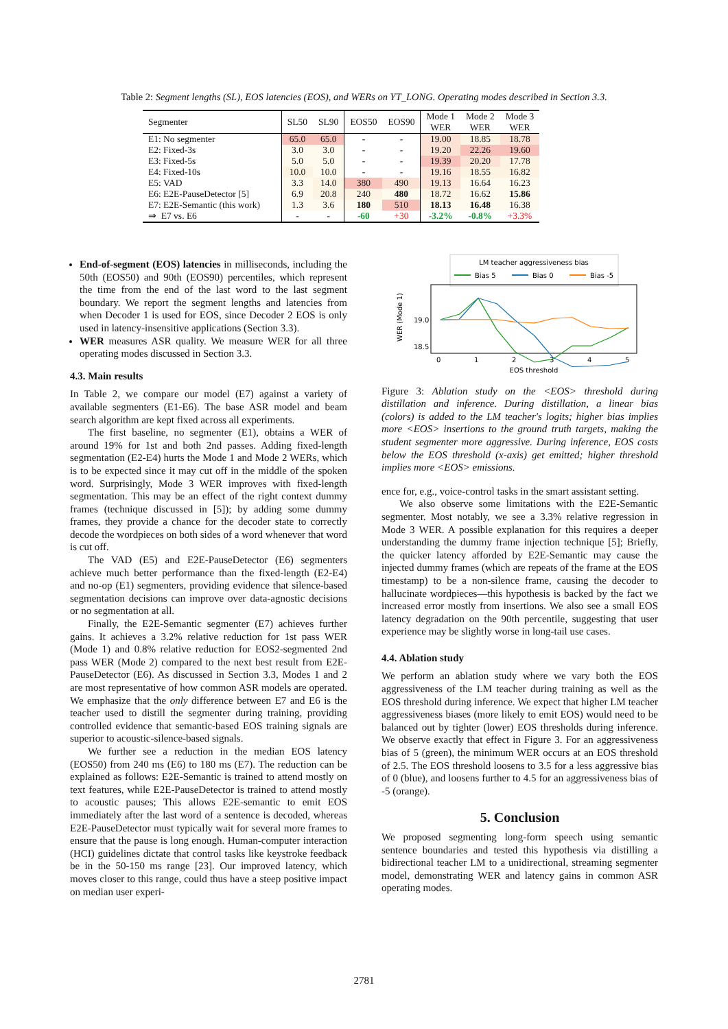Table 2: Segment lengths (SL), EOS latencies (EOS), and WERs on YT_LONG. Operating modes described in Section 3.3.
| Segmenter | x | SL50 | SL90 | EOS50 | EOS90 | Mode 1 WER | Mode 2 WER | Mode 3 WER |
| --- | --- | --- | --- | --- | --- | --- | --- | --- |
| E1: No segmenter | | 65.0 | 65.0 | - | - | 19.00 | 18.85 | 18.78 |
| E2: Fixed-3s | | 3.0 | 3.0 | - | - | 19.20 | 22.26 | 19.60 |
| E3: Fixed-5s | | 5.0 | 5.0 | - | - | 19.39 | 20.20 | 17.78 |
| E4: Fixed-10s | | 10.0 | 10.0 | - | - | 19.16 | 18.55 | 16.82 |
| E5: VAD | | 3.3 | 14.0 | 380 | 490 | 19.13 | 16.64 | 16.23 |
| E6: E2E-PauseDetector [5] | | 6.9 | 20.8 | 240 | 480 | 18.72 | 16.62 | 15.86 |
| E7: E2E-Semantic (this work) | | 1.3 | 3.6 | 180 | 510 | 18.13 | 16.48 | 16.38 |
| ⇒ E7 vs. E6 | | - | - | -60 | +30 | -3.2% | -0.8% | +3.3% |
End-of-segment (EOS) latencies in milliseconds, including the 50th (EOS50) and 90th (EOS90) percentiles, which represent the time from the end of the last word to the last segment boundary. We report the segment lengths and latencies from when Decoder 1 is used for EOS, since Decoder 2 EOS is only used in latency-insensitive applications (Section 3.3).
WER measures ASR quality. We measure WER for all three operating modes discussed in Section 3.3.
4.3. Main results
In Table 2, we compare our model (E7) against a variety of available segmenters (E1-E6). The base ASR model and beam search algorithm are kept fixed across all experiments.
The first baseline, no segmenter (E1), obtains a WER of around 19% for 1st and both 2nd passes. Adding fixed-length segmentation (E2-E4) hurts the Mode 1 and Mode 2 WERs, which is to be expected since it may cut off in the middle of the spoken word. Surprisingly, Mode 3 WER improves with fixed-length segmentation. This may be an effect of the right context dummy frames (technique discussed in [5]); by adding some dummy frames, they provide a chance for the decoder state to correctly decode the wordpieces on both sides of a word whenever that word is cut off.
The VAD (E5) and E2E-PauseDetector (E6) segmenters achieve much better performance than the fixed-length (E2-E4) and no-op (E1) segmenters, providing evidence that silence-based segmentation decisions can improve over data-agnostic decisions or no segmentation at all.
Finally, the E2E-Semantic segmenter (E7) achieves further gains. It achieves a 3.2% relative reduction for 1st pass WER (Mode 1) and 0.8% relative reduction for EOS2-segmented 2nd pass WER (Mode 2) compared to the next best result from E2E-PauseDetector (E6). As discussed in Section 3.3, Modes 1 and 2 are most representative of how common ASR models are operated. We emphasize that the only difference between E7 and E6 is the teacher used to distill the segmenter during training, providing controlled evidence that semantic-based EOS training signals are superior to acoustic-silence-based signals.
We further see a reduction in the median EOS latency (EOS50) from 240 ms (E6) to 180 ms (E7). The reduction can be explained as follows: E2E-Semantic is trained to attend mostly on text features, while E2E-PauseDetector is trained to attend mostly to acoustic pauses; This allows E2E-semantic to emit EOS immediately after the last word of a sentence is decoded, whereas E2E-PauseDetector must typically wait for several more frames to ensure that the pause is long enough. Human-computer interaction (HCI) guidelines dictate that control tasks like keystroke feedback be in the 50-150 ms range [23]. Our improved latency, which moves closer to this range, could thus have a steep positive impact on median user experi-
LM teacher aggressiveness bias
Bias 5
Bias 0
Bias -5
19.0
18.5
0
1
2
3
4
5
EOS threshold
WER (Mode 1)
Figure 3: Ablation study on the <EOS> threshold during distillation and inference. During distillation, a linear bias (colors) is added to the LM teacher's logits; higher bias implies more <EOS> insertions to the ground truth targets, making the student segmenter more aggressive. During inference, EOS costs below the EOS threshold (x-axis) get emitted; higher threshold implies more <EOS> emissions.
ence for, e.g., voice-control tasks in the smart assistant setting.
We also observe some limitations with the E2E-Semantic segmenter. Most notably, we see a 3.3% relative regression in Mode 3 WER. A possible explanation for this requires a deeper understanding the dummy frame injection technique [5]; Briefly, the quicker latency afforded by E2E-Semantic may cause the injected dummy frames (which are repeats of the frame at the EOS timestamp) to be a non-silence frame, causing the decoder to hallucinate wordpieces—this hypothesis is backed by the fact we increased error mostly from insertions. We also see a small EOS latency degradation on the 90th percentile, suggesting that user experience may be slightly worse in long-tail use cases.
4.4. Ablation study
We perform an ablation study where we vary both the EOS aggressiveness of the LM teacher during training as well as the EOS threshold during inference. We expect that higher LM teacher aggressiveness biases (more likely to emit EOS) would need to be balanced out by tighter (lower) EOS thresholds during inference. We observe exactly that effect in Figure 3. For an aggressiveness bias of 5 (green), the minimum WER occurs at an EOS threshold of 2.5. The EOS threshold loosens to 3.5 for a less aggressive bias of 0 (blue), and loosens further to 4.5 for an aggressiveness bias of -5 (orange).
5. Conclusion
We proposed segmenting long-form speech using semantic sentence boundaries and tested this hypothesis via distilling a bidirectional teacher LM to a unidirectional, streaming segmenter model, demonstrating WER and latency gains in common ASR operating modes.
2781